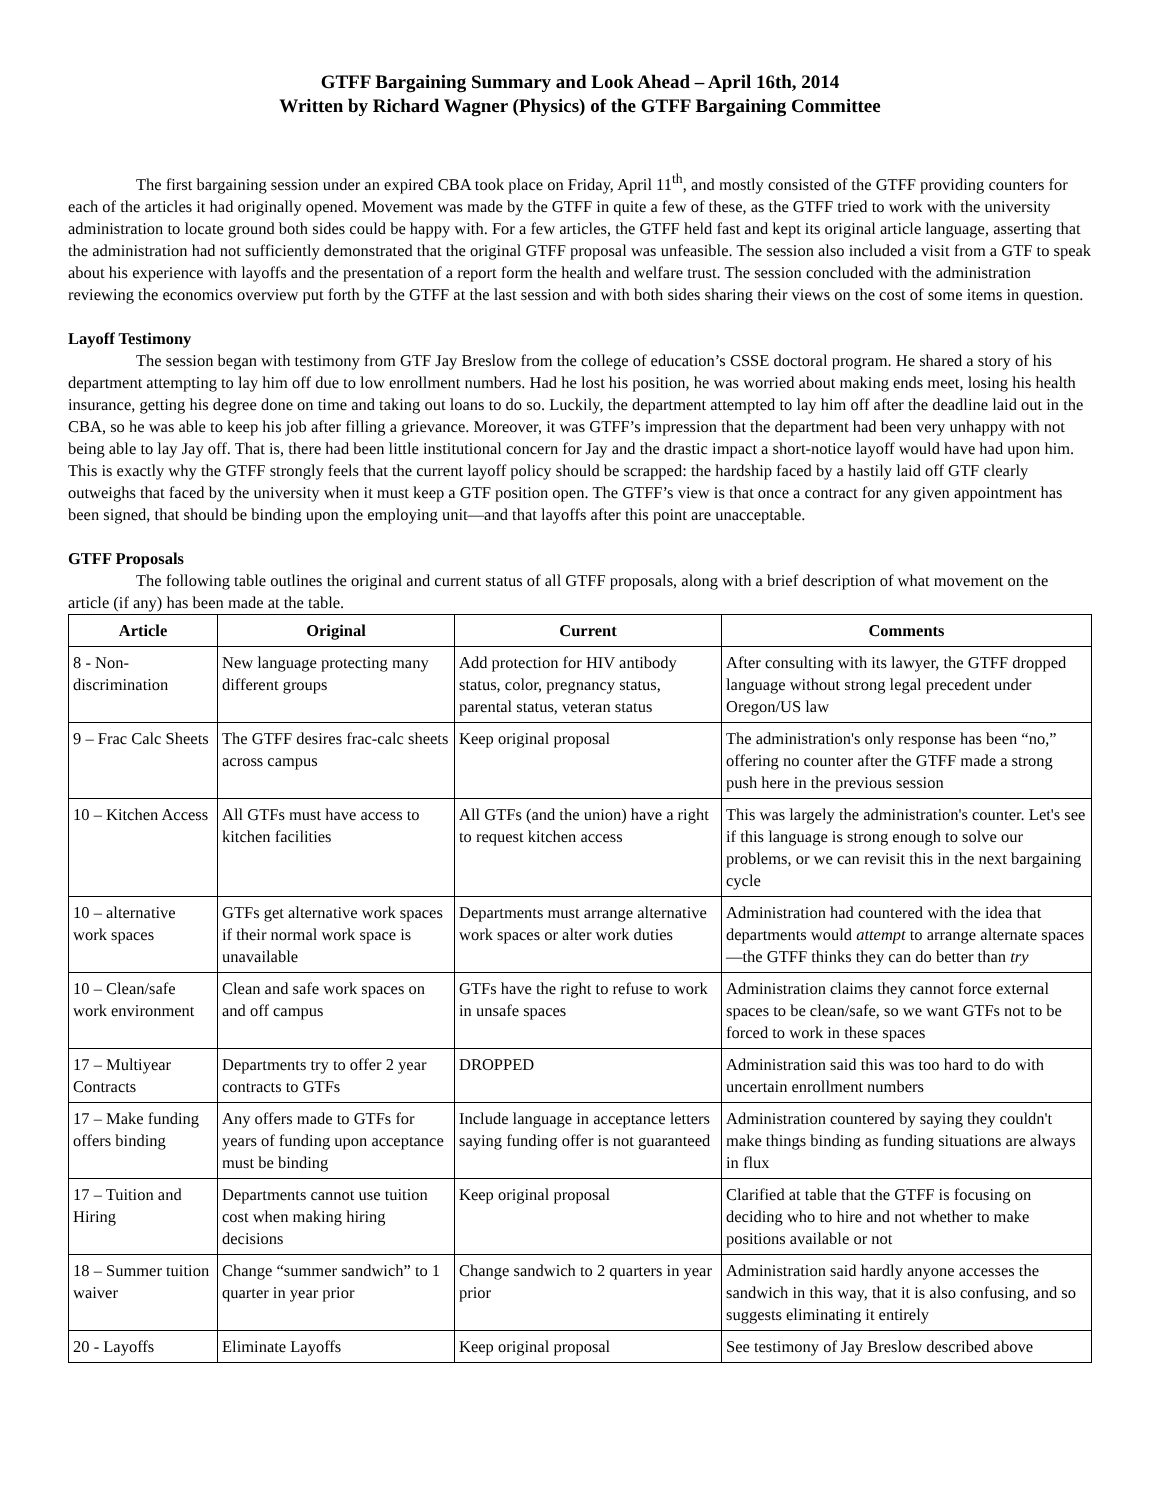GTFF Bargaining Summary and Look Ahead – April 16th, 2014
Written by Richard Wagner (Physics) of the GTFF Bargaining Committee
The first bargaining session under an expired CBA took place on Friday, April 11<sup>th</sup>, and mostly consisted of the GTFF providing counters for each of the articles it had originally opened. Movement was made by the GTFF in quite a few of these, as the GTFF tried to work with the university administration to locate ground both sides could be happy with. For a few articles, the GTFF held fast and kept its original article language, asserting that the administration had not sufficiently demonstrated that the original GTFF proposal was unfeasible. The session also included a visit from a GTF to speak about his experience with layoffs and the presentation of a report form the health and welfare trust. The session concluded with the administration reviewing the economics overview put forth by the GTFF at the last session and with both sides sharing their views on the cost of some items in question.
Layoff Testimony
The session began with testimony from GTF Jay Breslow from the college of education’s CSSE doctoral program. He shared a story of his department attempting to lay him off due to low enrollment numbers. Had he lost his position, he was worried about making ends meet, losing his health insurance, getting his degree done on time and taking out loans to do so. Luckily, the department attempted to lay him off after the deadline laid out in the CBA, so he was able to keep his job after filling a grievance. Moreover, it was GTFF’s impression that the department had been very unhappy with not being able to lay Jay off. That is, there had been little institutional concern for Jay and the drastic impact a short-notice layoff would have had upon him. This is exactly why the GTFF strongly feels that the current layoff policy should be scrapped: the hardship faced by a hastily laid off GTF clearly outweighs that faced by the university when it must keep a GTF position open. The GTFF’s view is that once a contract for any given appointment has been signed, that should be binding upon the employing unit—and that layoffs after this point are unacceptable.
GTFF Proposals
The following table outlines the original and current status of all GTFF proposals, along with a brief description of what movement on the article (if any) has been made at the table.
| Article | Original | Current | Comments |
| --- | --- | --- | --- |
| 8 - Non-discrimination | New language protecting many different groups | Add protection for HIV antibody status, color, pregnancy status, parental status, veteran status | After consulting with its lawyer, the GTFF dropped language without strong legal precedent under Oregon/US law |
| 9 – Frac Calc Sheets | The GTFF desires frac-calc sheets across campus | Keep original proposal | The administration's only response has been “no,” offering no counter after the GTFF made a strong push here in the previous session |
| 10 – Kitchen Access | All GTFs must have access to kitchen facilities | All GTFs (and the union) have a right to request kitchen access | This was largely the administration's counter. Let's see if this language is strong enough to solve our problems, or we can revisit this in the next bargaining cycle |
| 10 – alternative work spaces | GTFs get alternative work spaces if their normal work space is unavailable | Departments must arrange alternative work spaces or alter work duties | Administration had countered with the idea that departments would attempt to arrange alternate spaces—the GTFF thinks they can do better than try |
| 10 – Clean/safe work environment | Clean and safe work spaces on and off campus | GTFs have the right to refuse to work in unsafe spaces | Administration claims they cannot force external spaces to be clean/safe, so we want GTFs not to be forced to work in these spaces |
| 17 – Multiyear Contracts | Departments try to offer 2 year contracts to GTFs | DROPPED | Administration said this was too hard to do with uncertain enrollment numbers |
| 17 – Make funding offers binding | Any offers made to GTFs for years of funding upon acceptance must be binding | Include language in acceptance letters saying funding offer is not guaranteed | Administration countered by saying they couldn't make things binding as funding situations are always in flux |
| 17 – Tuition and Hiring | Departments cannot use tuition cost when making hiring decisions | Keep original proposal | Clarified at table that the GTFF is focusing on deciding who to hire and not whether to make positions available or not |
| 18 – Summer tuition waiver | Change “summer sandwich” to 1 quarter in year prior | Change sandwich to 2 quarters in year prior | Administration said hardly anyone accesses the sandwich in this way, that it is also confusing, and so suggests eliminating it entirely |
| 20 - Layoffs | Eliminate Layoffs | Keep original proposal | See testimony of Jay Breslow described above |